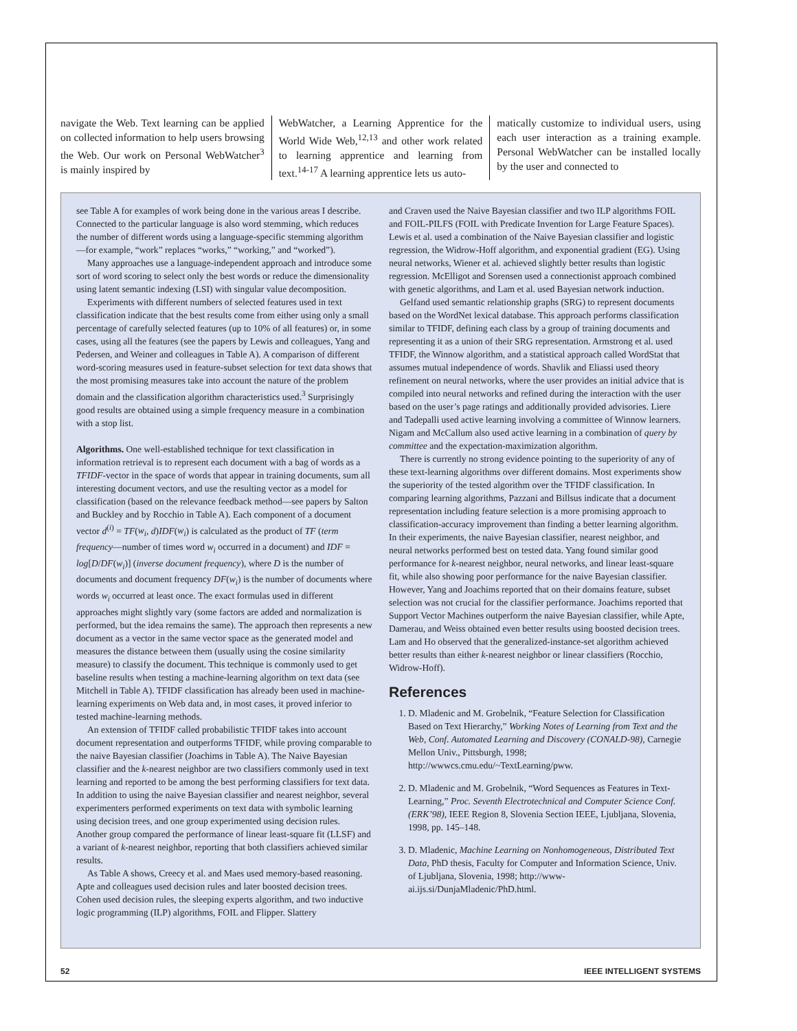navigate the Web. Text learning can be applied on collected information to help users browsing the Web. Our work on Personal WebWatcher<sup>3</sup> is mainly inspired by
WebWatcher, a Learning Apprentice for the World Wide Web,<sup>12,13</sup> and other work related to learning apprentice and learning from text.<sup>14-17</sup> A learning apprentice lets us auto-
matically customize to individual users, using each user interaction as a training example. Personal WebWatcher can be installed locally by the user and connected to
see Table A for examples of work being done in the various areas I describe. Connected to the particular language is also word stemming, which reduces the number of different words using a language-specific stemming algorithm—for example, “work” replaces “works,” “working,” and “worked”).
Many approaches use a language-independent approach and introduce some sort of word scoring to select only the best words or reduce the dimensionality using latent semantic indexing (LSI) with singular value decomposition.
Experiments with different numbers of selected features used in text classification indicate that the best results come from either using only a small percentage of carefully selected features (up to 10% of all features) or, in some cases, using all the features (see the papers by Lewis and colleagues, Yang and Pedersen, and Weiner and colleagues in Table A). A comparison of different word-scoring measures used in feature-subset selection for text data shows that the most promising measures take into account the nature of the problem domain and the classification algorithm characteristics used.<sup>3</sup> Surprisingly good results are obtained using a simple frequency measure in a combination with a stop list.
Algorithms. One well-established technique for text classification in information retrieval is to represent each document with a bag of words as a TFIDF-vector in the space of words that appear in training documents, sum all interesting document vectors, and use the resulting vector as a model for classification (based on the relevance feedback method—see papers by Salton and Buckley and by Rocchio in Table A). Each component of a document vector d<sup>(i)</sup> = TF(w<sub>i</sub>, d)IDF(w<sub>i</sub>) is calculated as the product of TF (term frequency—number of times word w<sub>i</sub> occurred in a document) and IDF = log[D/DF(w<sub>i</sub>)] (inverse document frequency), where D is the number of documents and document frequency DF(w<sub>i</sub>) is the number of documents where words w<sub>i</sub> occurred at least once. The exact formulas used in different approaches might slightly vary (some factors are added and normalization is performed, but the idea remains the same). The approach then represents a new document as a vector in the same vector space as the generated model and measures the distance between them (usually using the cosine similarity measure) to classify the document. This technique is commonly used to get baseline results when testing a machine-learning algorithm on text data (see Mitchell in Table A). TFIDF classification has already been used in machine-learning experiments on Web data and, in most cases, it proved inferior to tested machine-learning methods.
An extension of TFIDF called probabilistic TFIDF takes into account document representation and outperforms TFIDF, while proving comparable to the naive Bayesian classifier (Joachims in Table A). The Naive Bayesian classifier and the k-nearest neighbor are two classifiers commonly used in text learning and reported to be among the best performing classifiers for text data. In addition to using the naive Bayesian classifier and nearest neighbor, several experimenters performed experiments on text data with symbolic learning using decision trees, and one group experimented using decision rules. Another group compared the performance of linear least-square fit (LLSF) and a variant of k-nearest neighbor, reporting that both classifiers achieved similar results.
As Table A shows, Creecy et al. and Maes used memory-based reasoning. Apte and colleagues used decision rules and later boosted decision trees. Cohen used decision rules, the sleeping experts algorithm, and two inductive logic programming (ILP) algorithms, FOIL and Flipper. Slattery
and Craven used the Naive Bayesian classifier and two ILP algorithms FOIL and FOIL-PILFS (FOIL with Predicate Invention for Large Feature Spaces). Lewis et al. used a combination of the Naive Bayesian classifier and logistic regression, the Widrow-Hoff algorithm, and exponential gradient (EG). Using neural networks, Wiener et al. achieved slightly better results than logistic regression. McElligot and Sorensen used a connectionist approach combined with genetic algorithms, and Lam et al. used Bayesian network induction.
Gelfand used semantic relationship graphs (SRG) to represent documents based on the WordNet lexical database. This approach performs classification similar to TFIDF, defining each class by a group of training documents and representing it as a union of their SRG representation. Armstrong et al. used TFIDF, the Winnow algorithm, and a statistical approach called WordStat that assumes mutual independence of words. Shavlik and Eliassi used theory refinement on neural networks, where the user provides an initial advice that is compiled into neural networks and refined during the interaction with the user based on the user’s page ratings and additionally provided advisories. Liere and Tadepalli used active learning involving a committee of Winnow learners. Nigam and McCallum also used active learning in a combination of query by committee and the expectation-maximization algorithm.
There is currently no strong evidence pointing to the superiority of any of these text-learning algorithms over different domains. Most experiments show the superiority of the tested algorithm over the TFIDF classification. In comparing learning algorithms, Pazzani and Billsus indicate that a document representation including feature selection is a more promising approach to classification-accuracy improvement than finding a better learning algorithm. In their experiments, the naive Bayesian classifier, nearest neighbor, and neural networks performed best on tested data. Yang found similar good performance for k-nearest neighbor, neural networks, and linear least-square fit, while also showing poor performance for the naive Bayesian classifier. However, Yang and Joachims reported that on their domains feature, subset selection was not crucial for the classifier performance. Joachims reported that Support Vector Machines outperform the naive Bayesian classifier, while Apte, Damerau, and Weiss obtained even better results using boosted decision trees. Lam and Ho observed that the generalized-instance-set algorithm achieved better results than either k-nearest neighbor or linear classifiers (Rocchio, Widrow-Hoff).
References
1. D. Mladenic and M. Grobelnik, “Feature Selection for Classification Based on Text Hierarchy,” Working Notes of Learning from Text and the Web, Conf. Automated Learning and Discovery (CONALD-98), Carnegie Mellon Univ., Pittsburgh, 1998; http://wwwcs.cmu.edu/~TextLearning/pww.
2. D. Mladenic and M. Grobelnik, “Word Sequences as Features in Text-Learning,” Proc. Seventh Electrotechnical and Computer Science Conf. (ERK’98), IEEE Region 8, Slovenia Section IEEE, Ljubljana, Slovenia, 1998, pp. 145–148.
3. D. Mladenic, Machine Learning on Nonhomogeneous, Distributed Text Data, PhD thesis, Faculty for Computer and Information Science, Univ. of Ljubljana, Slovenia, 1998; http://www-ai.ijs.si/DunjaMladenic/PhD.html.
52 IEEE INTELLIGENT SYSTEMS